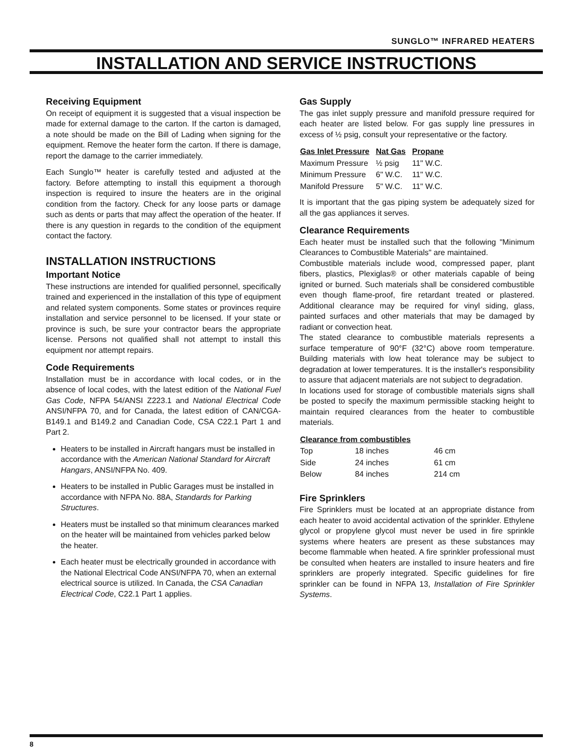SUNGLO™ INFRARED HEATERS
INSTALLATION AND SERVICE INSTRUCTIONS
Receiving Equipment
On receipt of equipment it is suggested that a visual inspection be made for external damage to the carton. If the carton is damaged, a note should be made on the Bill of Lading when signing for the equipment. Remove the heater form the carton. If there is damage, report the damage to the carrier immediately.
Each Sunglo™ heater is carefully tested and adjusted at the factory. Before attempting to install this equipment a thorough inspection is required to insure the heaters are in the original condition from the factory. Check for any loose parts or damage such as dents or parts that may affect the operation of the heater. If there is any question in regards to the condition of the equipment contact the factory.
INSTALLATION INSTRUCTIONS
Important Notice
These instructions are intended for qualified personnel, specifically trained and experienced in the installation of this type of equipment and related system components. Some states or provinces require installation and service personnel to be licensed. If your state or province is such, be sure your contractor bears the appropriate license. Persons not qualified shall not attempt to install this equipment nor attempt repairs.
Code Requirements
Installation must be in accordance with local codes, or in the absence of local codes, with the latest edition of the National Fuel Gas Code, NFPA 54/ANSI Z223.1 and National Electrical Code ANSI/NFPA 70, and for Canada, the latest edition of CAN/CGA-B149.1 and B149.2 and Canadian Code, CSA C22.1 Part 1 and Part 2.
Heaters to be installed in Aircraft hangars must be installed in accordance with the American National Standard for Aircraft Hangars, ANSI/NFPA No. 409.
Heaters to be installed in Public Garages must be installed in accordance with NFPA No. 88A, Standards for Parking Structures.
Heaters must be installed so that minimum clearances marked on the heater will be maintained from vehicles parked below the heater.
Each heater must be electrically grounded in accordance with the National Electrical Code ANSI/NFPA 70, when an external electrical source is utilized. In Canada, the CSA Canadian Electrical Code, C22.1 Part 1 applies.
Gas Supply
The gas inlet supply pressure and manifold pressure required for each heater are listed below. For gas supply line pressures in excess of ½ psig, consult your representative or the factory.
| Gas Inlet Pressure | Nat Gas | Propane |
| --- | --- | --- |
| Maximum Pressure | ½ psig | 11" W.C. |
| Minimum Pressure | 6" W.C. | 11" W.C. |
| Manifold Pressure | 5" W.C. | 11" W.C. |
It is important that the gas piping system be adequately sized for all the gas appliances it serves.
Clearance Requirements
Each heater must be installed such that the following "Minimum Clearances to Combustible Materials" are maintained.
Combustible materials include wood, compressed paper, plant fibers, plastics, Plexiglas® or other materials capable of being ignited or burned. Such materials shall be considered combustible even though flame-proof, fire retardant treated or plastered. Additional clearance may be required for vinyl siding, glass, painted surfaces and other materials that may be damaged by radiant or convection heat.
The stated clearance to combustible materials represents a surface temperature of 90°F (32°C) above room temperature. Building materials with low heat tolerance may be subject to degradation at lower temperatures. It is the installer's responsibility to assure that adjacent materials are not subject to degradation.
In locations used for storage of combustible materials signs shall be posted to specify the maximum permissible stacking height to maintain required clearances from the heater to combustible materials.
| Clearance from combustibles | | |
| --- | --- | --- |
| Top | 18 inches | 46 cm |
| Side | 24 inches | 61 cm |
| Below | 84 inches | 214 cm |
Fire Sprinklers
Fire Sprinklers must be located at an appropriate distance from each heater to avoid accidental activation of the sprinkler. Ethylene glycol or propylene glycol must never be used in fire sprinkle systems where heaters are present as these substances may become flammable when heated. A fire sprinkler professional must be consulted when heaters are installed to insure heaters and fire sprinklers are properly integrated. Specific guidelines for fire sprinkler can be found in NFPA 13, Installation of Fire Sprinkler Systems.
8